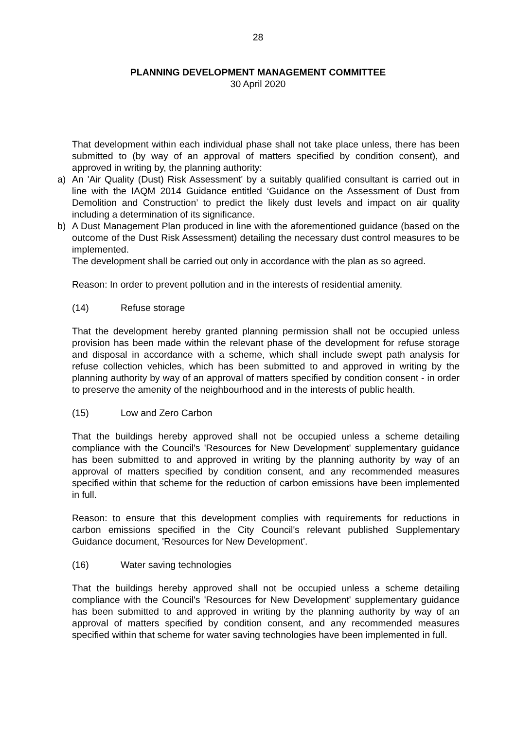28
PLANNING DEVELOPMENT MANAGEMENT COMMITTEE
30 April 2020
That development within each individual phase shall not take place unless, there has been submitted to (by way of an approval of matters specified by condition consent), and approved in writing by, the planning authority:
a) An 'Air Quality (Dust) Risk Assessment' by a suitably qualified consultant is carried out in line with the IAQM 2014 Guidance entitled ‘Guidance on the Assessment of Dust from Demolition and Construction’ to predict the likely dust levels and impact on air quality including a determination of its significance.
b) A Dust Management Plan produced in line with the aforementioned guidance (based on the outcome of the Dust Risk Assessment) detailing the necessary dust control measures to be implemented.
The development shall be carried out only in accordance with the plan as so agreed.
Reason: In order to prevent pollution and in the interests of residential amenity.
(14) Refuse storage
That the development hereby granted planning permission shall not be occupied unless provision has been made within the relevant phase of the development for refuse storage and disposal in accordance with a scheme, which shall include swept path analysis for refuse collection vehicles, which has been submitted to and approved in writing by the planning authority by way of an approval of matters specified by condition consent - in order to preserve the amenity of the neighbourhood and in the interests of public health.
(15) Low and Zero Carbon
That the buildings hereby approved shall not be occupied unless a scheme detailing compliance with the Council's 'Resources for New Development' supplementary guidance has been submitted to and approved in writing by the planning authority by way of an approval of matters specified by condition consent, and any recommended measures specified within that scheme for the reduction of carbon emissions have been implemented in full.
Reason: to ensure that this development complies with requirements for reductions in carbon emissions specified in the City Council's relevant published Supplementary Guidance document, 'Resources for New Development'.
(16) Water saving technologies
That the buildings hereby approved shall not be occupied unless a scheme detailing compliance with the Council's 'Resources for New Development' supplementary guidance has been submitted to and approved in writing by the planning authority by way of an approval of matters specified by condition consent, and any recommended measures specified within that scheme for water saving technologies have been implemented in full.